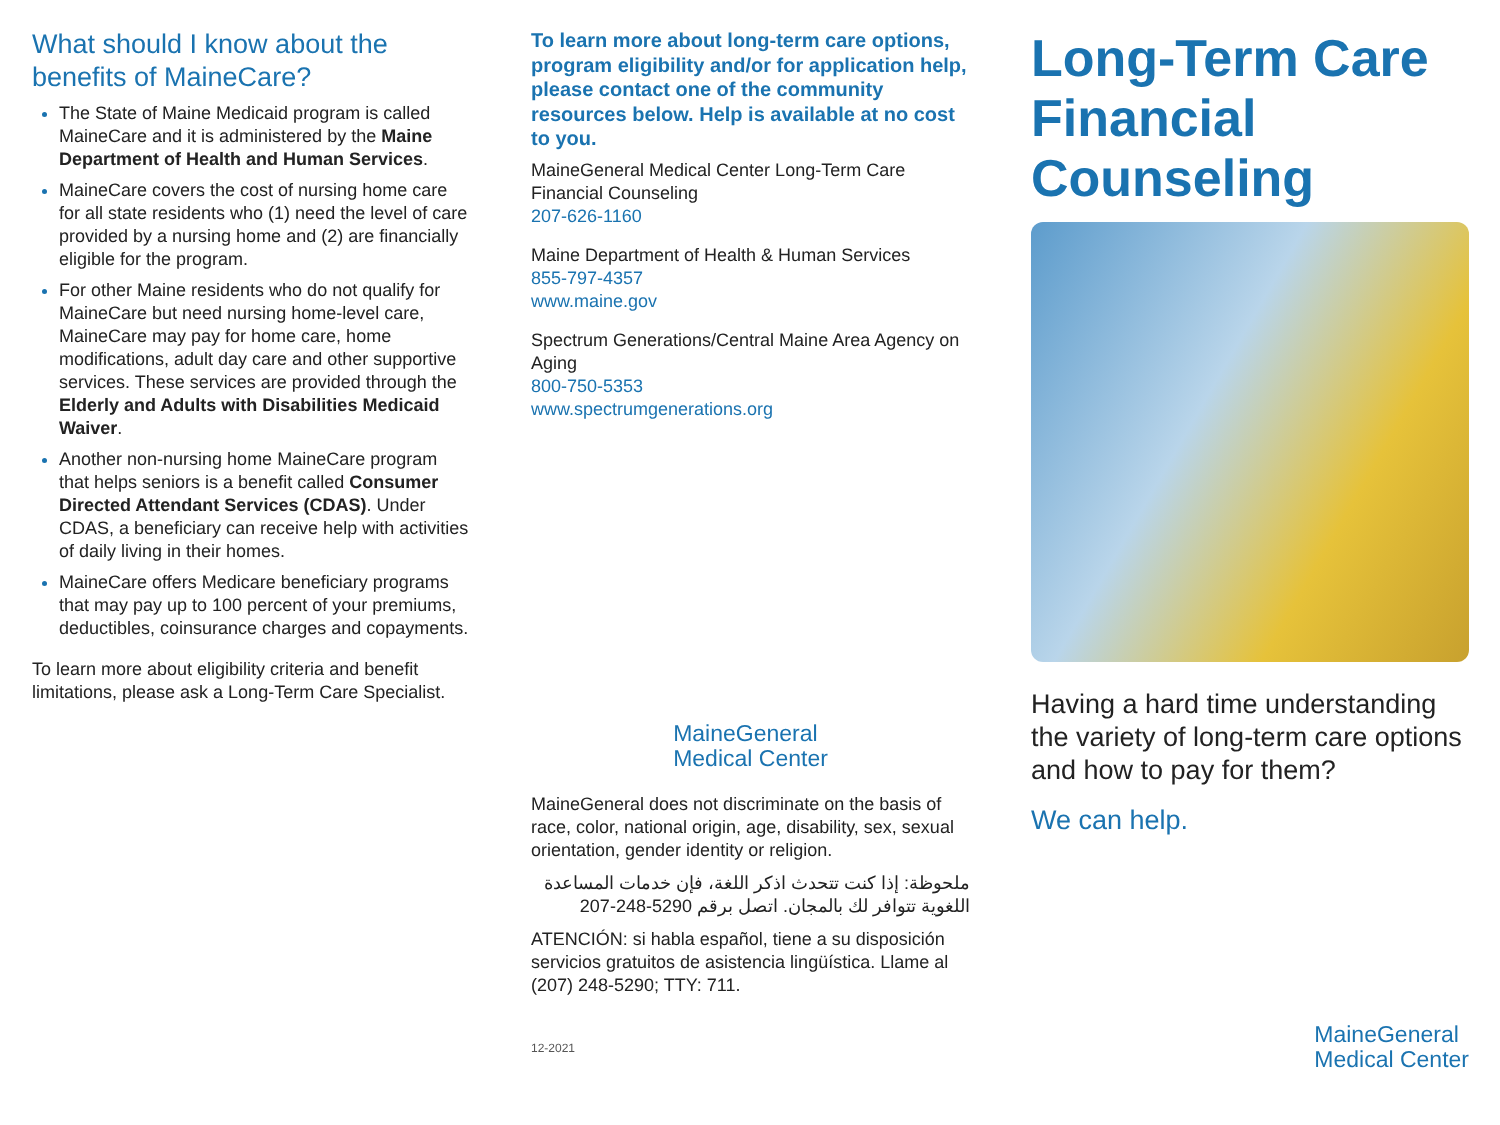What should I know about the benefits of MaineCare?
The State of Maine Medicaid program is called MaineCare and it is administered by the Maine Department of Health and Human Services.
MaineCare covers the cost of nursing home care for all state residents who (1) need the level of care provided by a nursing home and (2) are financially eligible for the program.
For other Maine residents who do not qualify for MaineCare but need nursing home-level care, MaineCare may pay for home care, home modifications, adult day care and other supportive services. These services are provided through the Elderly and Adults with Disabilities Medicaid Waiver.
Another non-nursing home MaineCare program that helps seniors is a benefit called Consumer Directed Attendant Services (CDAS). Under CDAS, a beneficiary can receive help with activities of daily living in their homes.
MaineCare offers Medicare beneficiary programs that may pay up to 100 percent of your premiums, deductibles, coinsurance charges and copayments.
To learn more about eligibility criteria and benefit limitations, please ask a Long-Term Care Specialist.
To learn more about long-term care options, program eligibility and/or for application help, please contact one of the community resources below. Help is available at no cost to you.
MaineGeneral Medical Center Long-Term Care Financial Counseling
207-626-1160
Maine Department of Health & Human Services
855-797-4357
www.maine.gov
Spectrum Generations/Central Maine Area Agency on Aging
800-750-5353
www.spectrumgenerations.org
MaineGeneral
Medical Center
MaineGeneral does not discriminate on the basis of race, color, national origin, age, disability, sex, sexual orientation, gender identity or religion.
ملحوظة: إذا كنت تتحدث اذكر اللغة، فإن خدمات المساعدة اللغوية تتوافر لك بالمجان. اتصل برقم 5290-248-207
ATENCIÓN: si habla español, tiene a su disposición servicios gratuitos de asistencia lingüística. Llame al (207) 248-5290; TTY: 711.
12-2021
Long-Term Care Financial Counseling
Having a hard time understanding the variety of long-term care options and how to pay for them?
We can help.
MaineGeneral
Medical Center